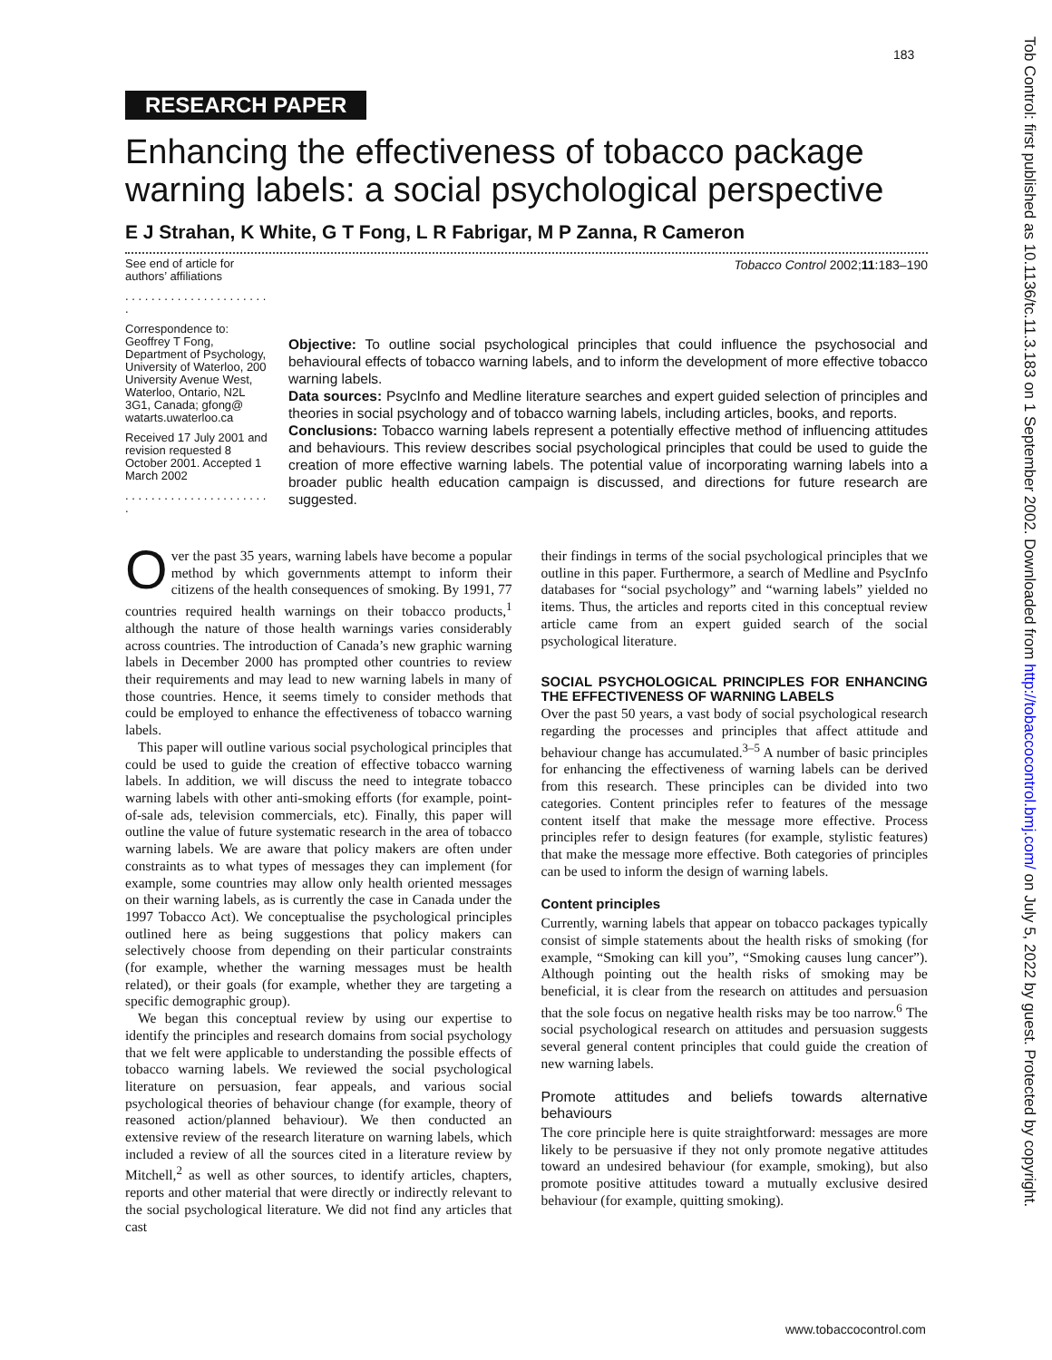183
Tob Control: first published as 10.1136/tc.11.3.183 on 1 September 2002. Downloaded from http://tobaccocontrol.bmj.com/ on July 5, 2022 by guest. Protected by copyright.
RESEARCH PAPER
Enhancing the effectiveness of tobacco package warning labels: a social psychological perspective
E J Strahan, K White, G T Fong, L R Fabrigar, M P Zanna, R Cameron
See end of article for authors’ affiliations
. . . . . . . . . . . . . . . . . . . . . . .
Correspondence to: Geoffrey T Fong, Department of Psychology, University of Waterloo, 200 University Avenue West, Waterloo, Ontario, N2L 3G1, Canada; gfong@ watarts.uwaterloo.ca
Received 17 July 2001 and revision requested 8 October 2001. Accepted 1 March 2002
. . . . . . . . . . . . . . . . . . . . . . .
Tobacco Control 2002;11:183–190
Objective: To outline social psychological principles that could influence the psychosocial and behavioural effects of tobacco warning labels, and to inform the development of more effective tobacco warning labels.
Data sources: PsycInfo and Medline literature searches and expert guided selection of principles and theories in social psychology and of tobacco warning labels, including articles, books, and reports.
Conclusions: Tobacco warning labels represent a potentially effective method of influencing attitudes and behaviours. This review describes social psychological principles that could be used to guide the creation of more effective warning labels. The potential value of incorporating warning labels into a broader public health education campaign is discussed, and directions for future research are suggested.
Over the past 35 years, warning labels have become a popular method by which governments attempt to inform their citizens of the health consequences of smoking. By 1991, 77 countries required health warnings on their tobacco products,<sup>1</sup> although the nature of those health warnings varies considerably across countries. The introduction of Canada’s new graphic warning labels in December 2000 has prompted other countries to review their requirements and may lead to new warning labels in many of those countries. Hence, it seems timely to consider methods that could be employed to enhance the effectiveness of tobacco warning labels.
This paper will outline various social psychological principles that could be used to guide the creation of effective tobacco warning labels. In addition, we will discuss the need to integrate tobacco warning labels with other anti-smoking efforts (for example, point-of-sale ads, television commercials, etc). Finally, this paper will outline the value of future systematic research in the area of tobacco warning labels. We are aware that policy makers are often under constraints as to what types of messages they can implement (for example, some countries may allow only health oriented messages on their warning labels, as is currently the case in Canada under the 1997 Tobacco Act). We conceptualise the psychological principles outlined here as being suggestions that policy makers can selectively choose from depending on their particular constraints (for example, whether the warning messages must be health related), or their goals (for example, whether they are targeting a specific demographic group).
We began this conceptual review by using our expertise to identify the principles and research domains from social psychology that we felt were applicable to understanding the possible effects of tobacco warning labels. We reviewed the social psychological literature on persuasion, fear appeals, and various social psychological theories of behaviour change (for example, theory of reasoned action/planned behaviour). We then conducted an extensive review of the research literature on warning labels, which included a review of all the sources cited in a literature review by Mitchell,<sup>2</sup> as well as other sources, to identify articles, chapters, reports and other material that were directly or indirectly relevant to the social psychological literature. We did not find any articles that cast
their findings in terms of the social psychological principles that we outline in this paper. Furthermore, a search of Medline and PsycInfo databases for “social psychology” and “warning labels” yielded no items. Thus, the articles and reports cited in this conceptual review article came from an expert guided search of the social psychological literature.
SOCIAL PSYCHOLOGICAL PRINCIPLES FOR ENHANCING THE EFFECTIVENESS OF WARNING LABELS
Over the past 50 years, a vast body of social psychological research regarding the processes and principles that affect attitude and behaviour change has accumulated.<sup>3–5</sup> A number of basic principles for enhancing the effectiveness of warning labels can be derived from this research. These principles can be divided into two categories. Content principles refer to features of the message content itself that make the message more effective. Process principles refer to design features (for example, stylistic features) that make the message more effective. Both categories of principles can be used to inform the design of warning labels.
Content principles
Currently, warning labels that appear on tobacco packages typically consist of simple statements about the health risks of smoking (for example, “Smoking can kill you”, “Smoking causes lung cancer”). Although pointing out the health risks of smoking may be beneficial, it is clear from the research on attitudes and persuasion that the sole focus on negative health risks may be too narrow.<sup>6</sup> The social psychological research on attitudes and persuasion suggests several general content principles that could guide the creation of new warning labels.
Promote attitudes and beliefs towards alternative behaviours
The core principle here is quite straightforward: messages are more likely to be persuasive if they not only promote negative attitudes toward an undesired behaviour (for example, smoking), but also promote positive attitudes toward a mutually exclusive desired behaviour (for example, quitting smoking).
www.tobaccocontrol.com